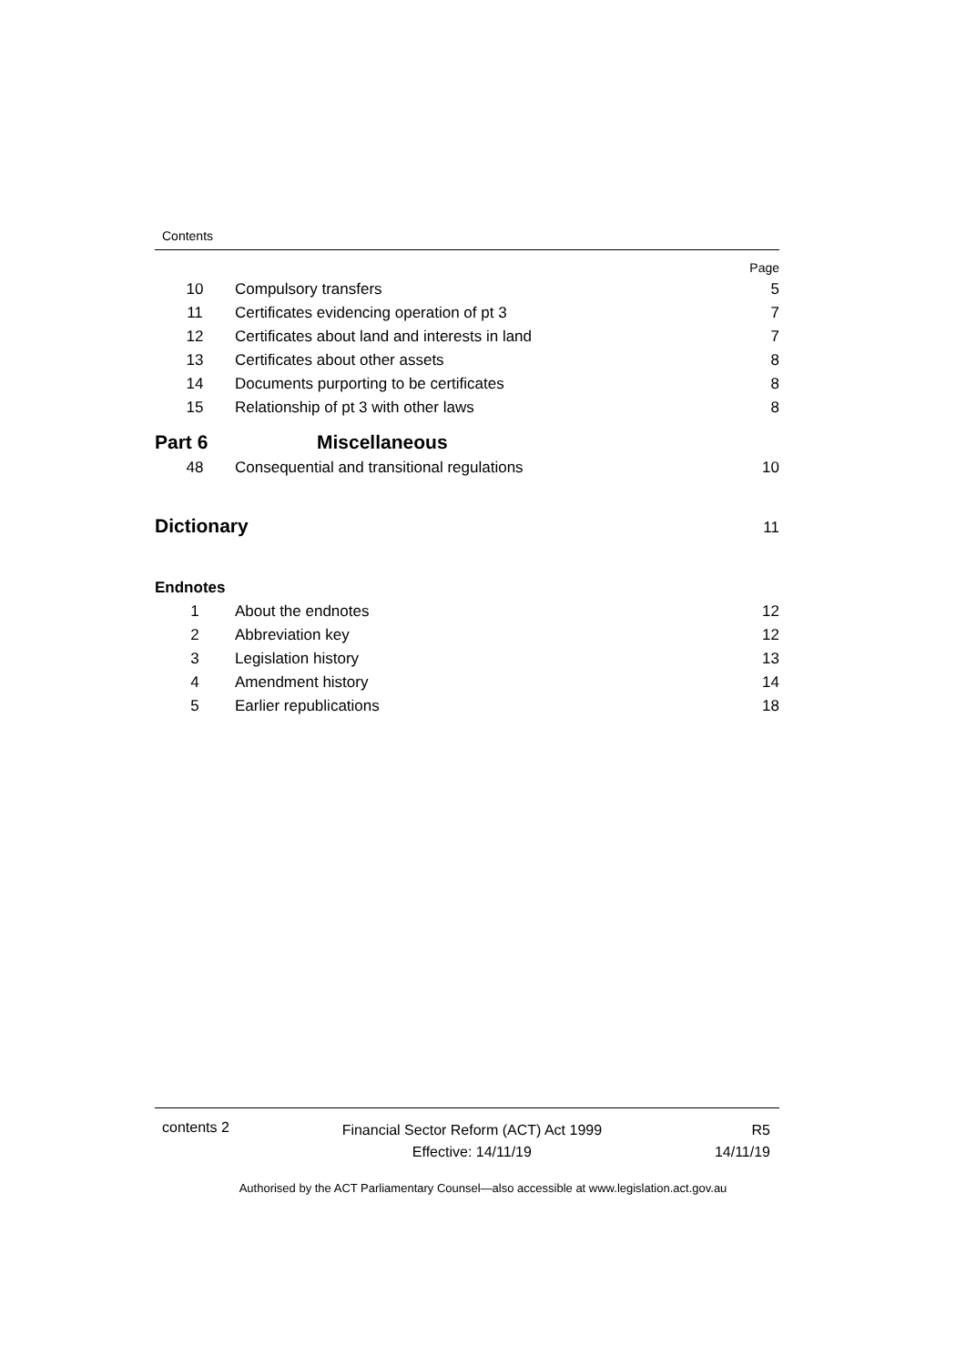Contents
Page
| 10 | Compulsory transfers | 5 |
| 11 | Certificates evidencing operation of pt 3 | 7 |
| 12 | Certificates about land and interests in land | 7 |
| 13 | Certificates about other assets | 8 |
| 14 | Documents purporting to be certificates | 8 |
| 15 | Relationship of pt 3 with other laws | 8 |
| Part 6 | Miscellaneous | |
| 48 | Consequential and transitional regulations | 10 |
| Dictionary | | 11 |
| Endnotes | | |
| 1 | About the endnotes | 12 |
| 2 | Abbreviation key | 12 |
| 3 | Legislation history | 13 |
| 4 | Amendment history | 14 |
| 5 | Earlier republications | 18 |
contents 2
Financial Sector Reform (ACT) Act 1999
Effective: 14/11/19
R5
14/11/19
Authorised by the ACT Parliamentary Counsel—also accessible at www.legislation.act.gov.au